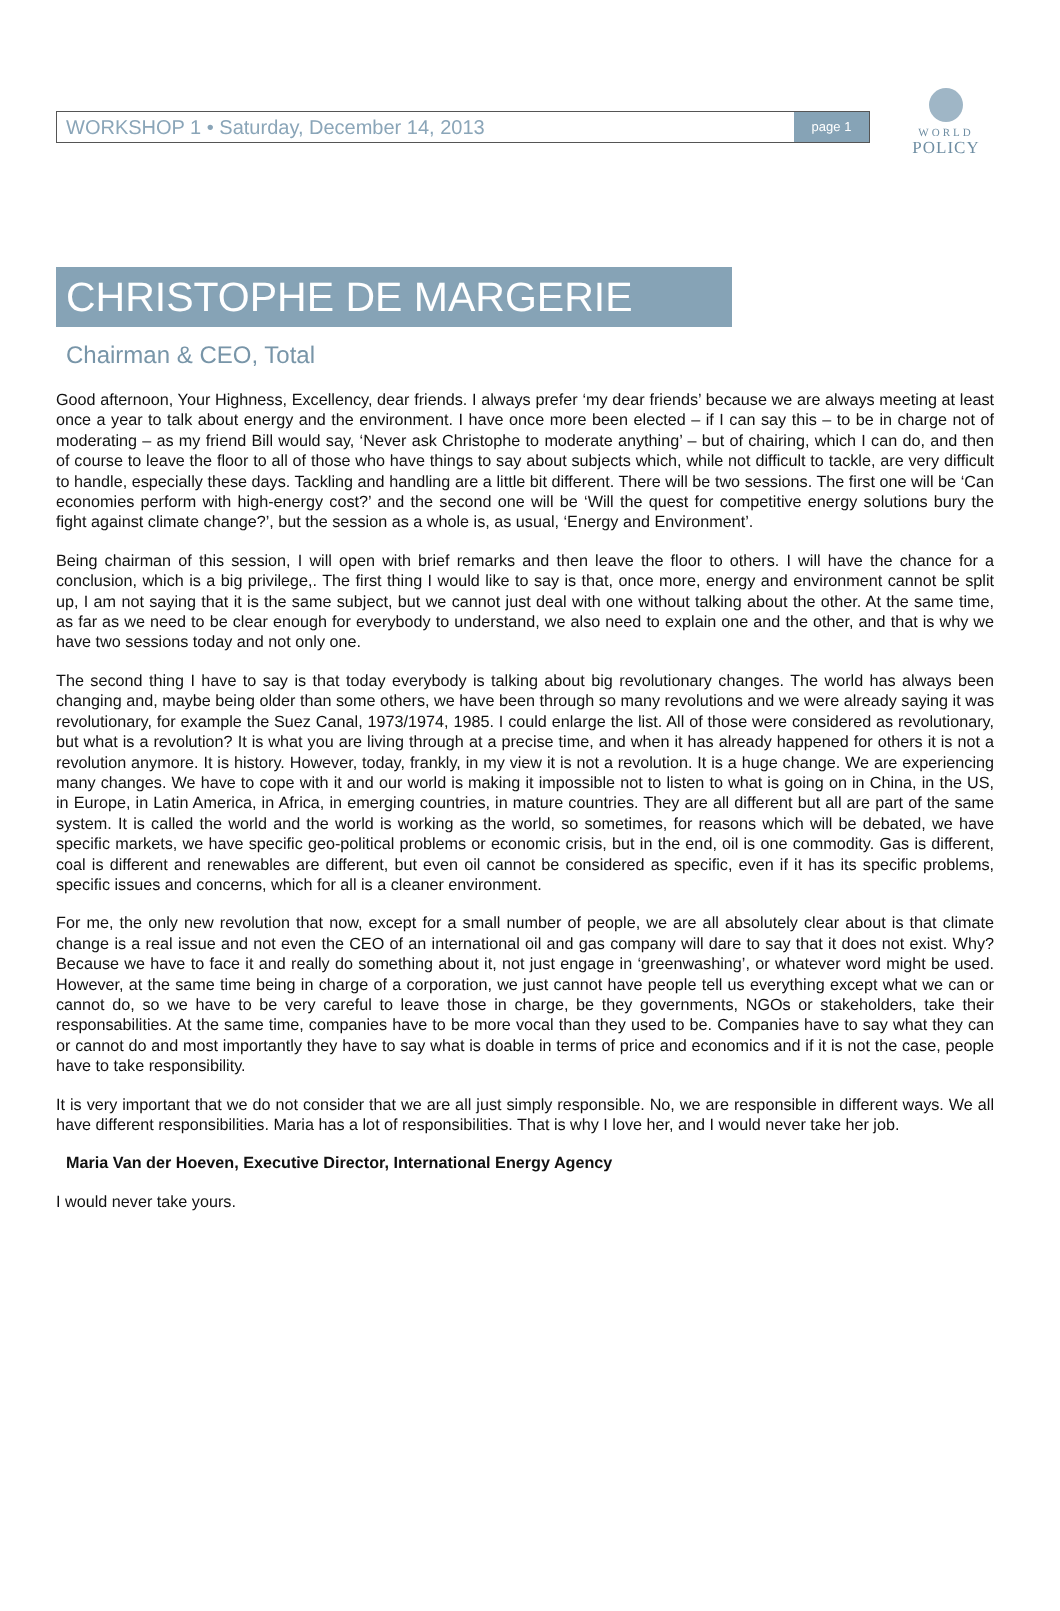WORLD
POLICY
WORKSHOP 1 • Saturday, December 14, 2013 page 1
CHRISTOPHE DE MARGERIE
Chairman & CEO, Total
Good afternoon, Your Highness, Excellency, dear friends. I always prefer ‘my dear friends’ because we are always meeting at least once a year to talk about energy and the environment. I have once more been elected – if I can say this – to be in charge not of moderating – as my friend Bill would say, ‘Never ask Christophe to moderate anything’ – but of chairing, which I can do, and then of course to leave the floor to all of those who have things to say about subjects which, while not difficult to tackle, are very difficult to handle, especially these days. Tackling and handling are a little bit different. There will be two sessions. The first one will be ‘Can economies perform with high-energy cost?’ and the second one will be ‘Will the quest for competitive energy solutions bury the fight against climate change?’, but the session as a whole is, as usual, ‘Energy and Environment’.
Being chairman of this session, I will open with brief remarks and then leave the floor to others. I will have the chance for a conclusion, which is a big privilege,. The first thing I would like to say is that, once more, energy and environment cannot be split up, I am not saying that it is the same subject, but we cannot just deal with one without talking about the other. At the same time, as far as we need to be clear enough for everybody to understand, we also need to explain one and the other, and that is why we have two sessions today and not only one.
The second thing I have to say is that today everybody is talking about big revolutionary changes. The world has always been changing and, maybe being older than some others, we have been through so many revolutions and we were already saying it was revolutionary, for example the Suez Canal, 1973/1974, 1985. I could enlarge the list. All of those were considered as revolutionary, but what is a revolution? It is what you are living through at a precise time, and when it has already happened for others it is not a revolution anymore. It is history. However, today, frankly, in my view it is not a revolution. It is a huge change. We are experiencing many changes. We have to cope with it and our world is making it impossible not to listen to what is going on in China, in the US, in Europe, in Latin America, in Africa, in emerging countries, in mature countries. They are all different but all are part of the same system. It is called the world and the world is working as the world, so sometimes, for reasons which will be debated, we have specific markets, we have specific geo-political problems or economic crisis, but in the end, oil is one commodity. Gas is different, coal is different and renewables are different, but even oil cannot be considered as specific, even if it has its specific problems, specific issues and concerns, which for all is a cleaner environment.
For me, the only new revolution that now, except for a small number of people, we are all absolutely clear about is that climate change is a real issue and not even the CEO of an international oil and gas company will dare to say that it does not exist. Why? Because we have to face it and really do something about it, not just engage in ‘greenwashing’, or whatever word might be used. However, at the same time being in charge of a corporation, we just cannot have people tell us everything except what we can or cannot do, so we have to be very careful to leave those in charge, be they governments, NGOs or stakeholders, take their responsabilities. At the same time, companies have to be more vocal than they used to be. Companies have to say what they can or cannot do and most importantly they have to say what is doable in terms of price and economics and if it is not the case, people have to take responsibility.
It is very important that we do not consider that we are all just simply responsible. No, we are responsible in different ways. We all have different responsibilities. Maria has a lot of responsibilities. That is why I love her, and I would never take her job.
Maria Van der Hoeven, Executive Director, International Energy Agency
I would never take yours.